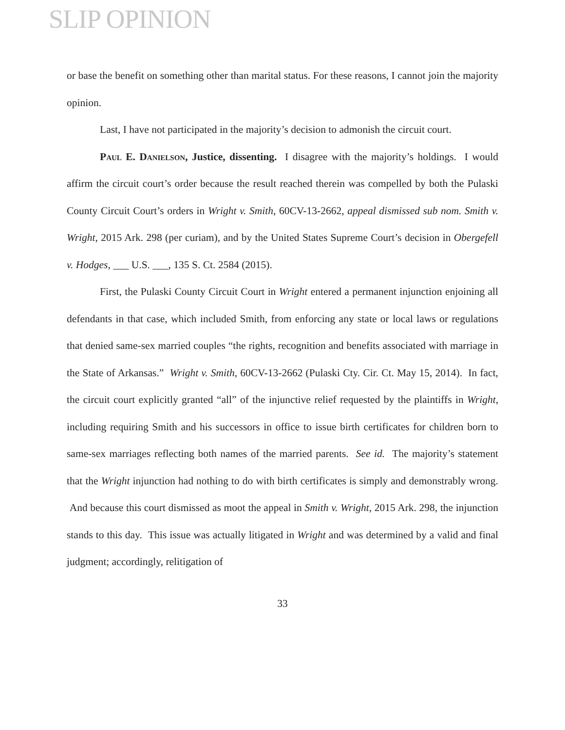SLIP OPINION
or base the benefit on something other than marital status. For these reasons, I cannot join the majority opinion.
Last, I have not participated in the majority’s decision to admonish the circuit court.
Paul E. Danielson, Justice, dissenting. I disagree with the majority’s holdings. I would affirm the circuit court’s order because the result reached therein was compelled by both the Pulaski County Circuit Court’s orders in Wright v. Smith, 60CV-13-2662, appeal dismissed sub nom. Smith v. Wright, 2015 Ark. 298 (per curiam), and by the United States Supreme Court’s decision in Obergefell v. Hodges, ___ U.S. ___, 135 S. Ct. 2584 (2015).
First, the Pulaski County Circuit Court in Wright entered a permanent injunction enjoining all defendants in that case, which included Smith, from enforcing any state or local laws or regulations that denied same-sex married couples “the rights, recognition and benefits associated with marriage in the State of Arkansas.” Wright v. Smith, 60CV-13-2662 (Pulaski Cty. Cir. Ct. May 15, 2014). In fact, the circuit court explicitly granted “all” of the injunctive relief requested by the plaintiffs in Wright, including requiring Smith and his successors in office to issue birth certificates for children born to same-sex marriages reflecting both names of the married parents. See id. The majority’s statement that the Wright injunction had nothing to do with birth certificates is simply and demonstrably wrong. And because this court dismissed as moot the appeal in Smith v. Wright, 2015 Ark. 298, the injunction stands to this day. This issue was actually litigated in Wright and was determined by a valid and final judgment; accordingly, relitigation of
33